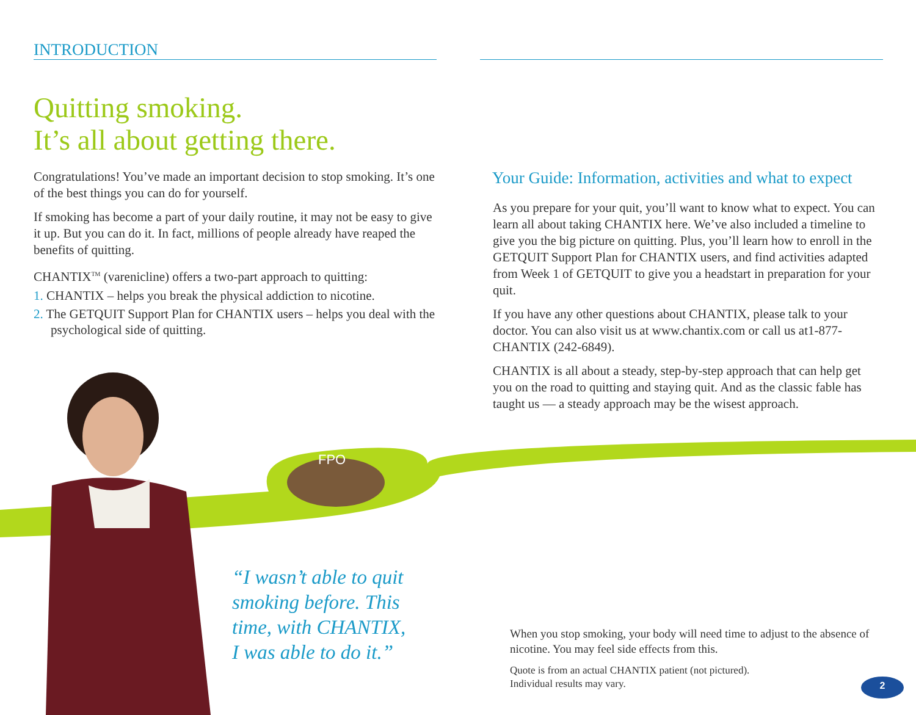FPO
INTRODUCTION
Quitting smoking.
It’s all about getting there.
Congratulations! You’ve made an important decision to stop smoking. It’s one of the best things you can do for yourself.
If smoking has become a part of your daily routine, it may not be easy to give it up. But you can do it. In fact, millions of people already have reaped the benefits of quitting.
CHANTIX<sup>TM</sup> (varenicline) offers a two-part approach to quitting:
1. CHANTIX – helps you break the physical addiction to nicotine.
2. The GETQUIT Support Plan for CHANTIX users – helps you deal with the psychological side of quitting.
Your Guide: Information, activities and what to expect
As you prepare for your quit, you’ll want to know what to expect. You can learn all about taking CHANTIX here. We’ve also included a timeline to give you the big picture on quitting. Plus, you’ll learn how to enroll in the GETQUIT Support Plan for CHANTIX users, and find activities adapted from Week 1 of GETQUIT to give you a headstart in preparation for your quit.
If you have any other questions about CHANTIX, please talk to your doctor. You can also visit us at www.chantix.com or call us at1-877-CHANTIX (242-6849).
CHANTIX is all about a steady, step-by-step approach that can help get you on the road to quitting and staying quit. And as the classic fable has taught us — a steady approach may be the wisest approach.
“I wasn’t able to quit
smoking before. This
time, with CHANTIX,
I was able to do it.”
When you stop smoking, your body will need time to adjust to the absence of nicotine. You may feel side effects from this.
Quote is from an actual CHANTIX patient (not pictured).
Individual results may vary.
2